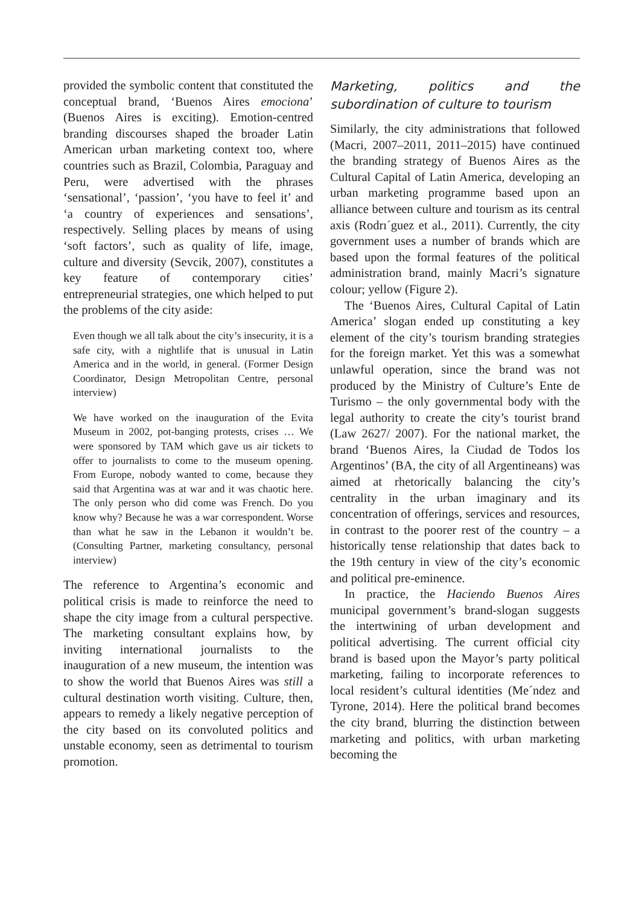provided the symbolic content that constituted the conceptual brand, ‘Buenos Aires emociona’ (Buenos Aires is exciting). Emotion-centred branding discourses shaped the broader Latin American urban marketing context too, where countries such as Brazil, Colombia, Paraguay and Peru, were advertised with the phrases ‘sensational’, ‘passion’, ‘you have to feel it’ and ‘a country of experiences and sensations’, respectively. Selling places by means of using ‘soft factors’, such as quality of life, image, culture and diversity (Sevcik, 2007), constitutes a key feature of contemporary cities’ entrepreneurial strategies, one which helped to put the problems of the city aside:
Even though we all talk about the city’s insecurity, it is a safe city, with a nightlife that is unusual in Latin America and in the world, in general. (Former Design Coordinator, Design Metropolitan Centre, personal interview)
We have worked on the inauguration of the Evita Museum in 2002, pot-banging protests, crises … We were sponsored by TAM which gave us air tickets to offer to journalists to come to the museum opening. From Europe, nobody wanted to come, because they said that Argentina was at war and it was chaotic here. The only person who did come was French. Do you know why? Because he was a war correspondent. Worse than what he saw in the Lebanon it wouldn’t be. (Consulting Partner, marketing consultancy, personal interview)
The reference to Argentina’s economic and political crisis is made to reinforce the need to shape the city image from a cultural perspective. The marketing consultant explains how, by inviting international journalists to the inauguration of a new museum, the intention was to show the world that Buenos Aires was still a cultural destination worth visiting. Culture, then, appears to remedy a likely negative perception of the city based on its convoluted politics and unstable economy, seen as detrimental to tourism promotion.
Marketing, politics and the subordination of culture to tourism
Similarly, the city administrations that followed (Macri, 2007–2011, 2011–2015) have continued the branding strategy of Buenos Aires as the Cultural Capital of Latin America, developing an urban marketing programme based upon an alliance between culture and tourism as its central axis (Rodrı´guez et al., 2011). Currently, the city government uses a number of brands which are based upon the formal features of the political administration brand, mainly Macri’s signature colour; yellow (Figure 2).
The ‘Buenos Aires, Cultural Capital of Latin America’ slogan ended up constituting a key element of the city’s tourism branding strategies for the foreign market. Yet this was a somewhat unlawful operation, since the brand was not produced by the Ministry of Culture’s Ente de Turismo – the only governmental body with the legal authority to create the city’s tourist brand (Law 2627/ 2007). For the national market, the brand ‘Buenos Aires, la Ciudad de Todos los Argentinos’ (BA, the city of all Argentineans) was aimed at rhetorically balancing the city’s centrality in the urban imaginary and its concentration of offerings, services and resources, in contrast to the poorer rest of the country – a historically tense relationship that dates back to the 19th century in view of the city’s economic and political pre-eminence.
In practice, the Haciendo Buenos Aires municipal government’s brand-slogan suggests the intertwining of urban development and political advertising. The current official city brand is based upon the Mayor’s party political marketing, failing to incorporate references to local resident’s cultural identities (Me´ndez and Tyrone, 2014). Here the political brand becomes the city brand, blurring the distinction between marketing and politics, with urban marketing becoming the